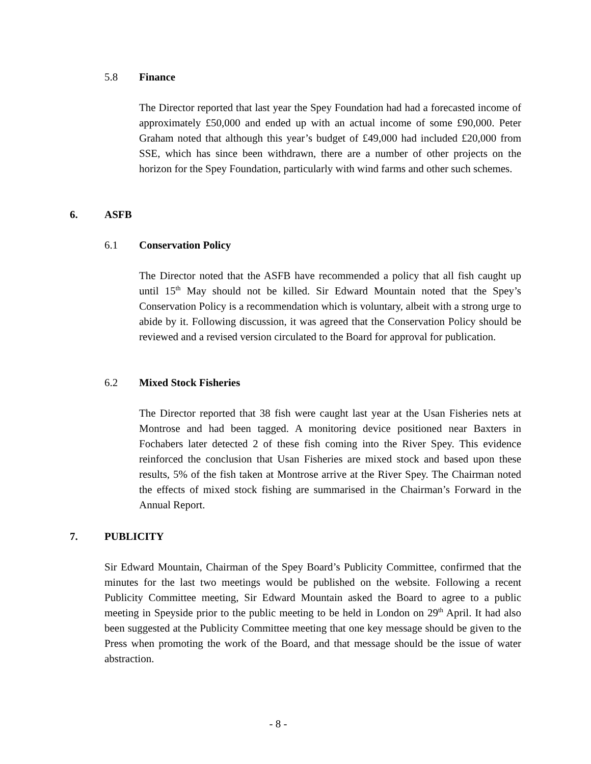5.8 Finance
The Director reported that last year the Spey Foundation had had a forecasted income of approximately £50,000 and ended up with an actual income of some £90,000. Peter Graham noted that although this year’s budget of £49,000 had included £20,000 from SSE, which has since been withdrawn, there are a number of other projects on the horizon for the Spey Foundation, particularly with wind farms and other such schemes.
6. ASFB
6.1 Conservation Policy
The Director noted that the ASFB have recommended a policy that all fish caught up until 15<sup>th</sup> May should not be killed. Sir Edward Mountain noted that the Spey’s Conservation Policy is a recommendation which is voluntary, albeit with a strong urge to abide by it. Following discussion, it was agreed that the Conservation Policy should be reviewed and a revised version circulated to the Board for approval for publication.
6.2 Mixed Stock Fisheries
The Director reported that 38 fish were caught last year at the Usan Fisheries nets at Montrose and had been tagged. A monitoring device positioned near Baxters in Fochabers later detected 2 of these fish coming into the River Spey. This evidence reinforced the conclusion that Usan Fisheries are mixed stock and based upon these results, 5% of the fish taken at Montrose arrive at the River Spey. The Chairman noted the effects of mixed stock fishing are summarised in the Chairman’s Forward in the Annual Report.
7. PUBLICITY
Sir Edward Mountain, Chairman of the Spey Board’s Publicity Committee, confirmed that the minutes for the last two meetings would be published on the website. Following a recent Publicity Committee meeting, Sir Edward Mountain asked the Board to agree to a public meeting in Speyside prior to the public meeting to be held in London on 29<sup>th</sup> April. It had also been suggested at the Publicity Committee meeting that one key message should be given to the Press when promoting the work of the Board, and that message should be the issue of water abstraction.
- 8 -